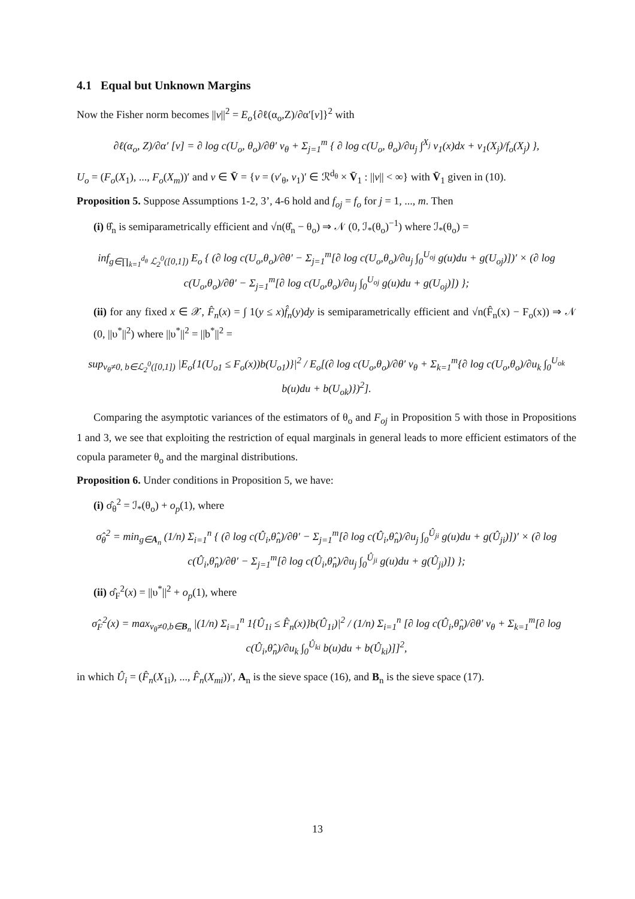4.1 Equal but Unknown Margins
Now the Fisher norm becomes ||v||<sup>2</sup> = E<sub>o</sub>{∂ℓ(α<sub>o</sub>,Z)/∂α′[v]}<sup>2</sup> with
∂ℓ(α<sub>o</sub>, Z)/∂α′ [v] = ∂ log c(U<sub>o</sub>, θ<sub>o</sub>)/∂θ′ v<sub>θ</sub> + Σ<sub>j=1</sub><sup>m</sup> { ∂ log c(U<sub>o</sub>, θ<sub>o</sub>)/∂u<sub>j</sub> ∫<sup>X<sub>j</sub></sup> v<sub>1</sub>(x)dx + v<sub>1</sub>(X<sub>j</sub>)/f<sub>o</sub>(X<sub>j</sub>) },
U<sub>o</sub> = (F<sub>o</sub>(X<sub>1</sub>), ..., F<sub>o</sub>(X<sub>m</sub>))′ and v ∈ V̄ = {v = (v′<sub>θ</sub>, v<sub>1</sub>)′ ∈ ℛ<sup>d<sub>θ</sub></sup> × V̄<sub>1</sub> : ||v|| < ∞} with V̄<sub>1</sub> given in (10).
Proposition 5. Suppose Assumptions 1-2, 3’, 4-6 hold and f<sub>oj</sub> = f<sub>o</sub> for j = 1, ..., m. Then
(i) θ̂<sub>n</sub> is semiparametrically efficient and √n(θ̂<sub>n</sub> − θ<sub>o</sub>) ⇒ 𝒩 (0, ℐ<sub>*</sub>(θ<sub>o</sub>)<sup>−1</sup>) where ℐ<sub>*</sub>(θ<sub>o</sub>) =
inf<sub>g∈∏<sub>k=1</sub><sup>d<sub>θ</sub></sup> ℒ<sub>2</sub><sup>0</sup>([0,1])</sub> E<sub>o</sub> { (∂ log c(U<sub>o</sub>,θ<sub>o</sub>)/∂θ′ − Σ<sub>j=1</sub><sup>m</sup>[∂ log c(U<sub>o</sub>,θ<sub>o</sub>)/∂u<sub>j</sub> ∫<sub>0</sub><sup>U<sub>oj</sub></sup> g(u)du + g(U<sub>oj</sub>)])′ × (∂ log c(U<sub>o</sub>,θ<sub>o</sub>)/∂θ′ − Σ<sub>j=1</sub><sup>m</sup>[∂ log c(U<sub>o</sub>,θ<sub>o</sub>)/∂u<sub>j</sub> ∫<sub>0</sub><sup>U<sub>oj</sub></sup> g(u)du + g(U<sub>oj</sub>)]) };
(ii) for any fixed x ∈ 𝒳, F̂<sub>n</sub>(x) = ∫ 1(y ≤ x)f̂<sub>n</sub>(y)dy is semiparametrically efficient and √n(F̂<sub>n</sub>(x) − F<sub>o</sub>(x)) ⇒ 𝒩 (0, ||υ<sup>*</sup>||<sup>2</sup>) where ||υ<sup>*</sup>||<sup>2</sup> = ||b<sup>*</sup>||<sup>2</sup> =
sup<sub>v<sub>θ</sub>≠0, b∈ℒ<sub>2</sub><sup>0</sup>([0,1])</sub> |E<sub>o</sub>{1(U<sub>o1</sub> ≤ F<sub>o</sub>(x))b(U<sub>o1</sub>)}|<sup>2</sup> / E<sub>o</sub>[(∂ log c(U<sub>o</sub>,θ<sub>o</sub>)/∂θ′ v<sub>θ</sub> + Σ<sub>k=1</sub><sup>m</sup>{∂ log c(U<sub>o</sub>,θ<sub>o</sub>)/∂u<sub>k</sub> ∫<sub>0</sub><sup>U<sub>ok</sub></sup> b(u)du + b(U<sub>ok</sub>)})<sup>2</sup>].
Comparing the asymptotic variances of the estimators of θ<sub>o</sub> and F<sub>oj</sub> in Proposition 5 with those in Propositions 1 and 3, we see that exploiting the restriction of equal marginals in general leads to more efficient estimators of the copula parameter θ<sub>o</sub> and the marginal distributions.
Proposition 6. Under conditions in Proposition 5, we have:
(i) σ̂<sub>θ</sub><sup>2</sup> = ℐ<sub>*</sub>(θ<sub>o</sub>) + o<sub>p</sub>(1), where
σ̂<sub>θ</sub><sup>2</sup> = min<sub>g∈A<sub>n</sub></sub> (1/n) Σ<sub>i=1</sub><sup>n</sup> { (∂ log c(Û<sub>i</sub>,θ̂<sub>n</sub>)/∂θ′ − Σ<sub>j=1</sub><sup>m</sup>[∂ log c(Û<sub>i</sub>,θ̂<sub>n</sub>)/∂u<sub>j</sub> ∫<sub>0</sub><sup>Û<sub>ji</sub></sup> g(u)du + g(Û<sub>ji</sub>)])′ × (∂ log c(Û<sub>i</sub>,θ̂<sub>n</sub>)/∂θ′ − Σ<sub>j=1</sub><sup>m</sup>[∂ log c(Û<sub>i</sub>,θ̂<sub>n</sub>)/∂u<sub>j</sub> ∫<sub>0</sub><sup>Û<sub>ji</sub></sup> g(u)du + g(Û<sub>ji</sub>)]) };
(ii) σ̂<sub>F</sub><sup>2</sup>(x) = ||υ<sup>*</sup>||<sup>2</sup> + o<sub>p</sub>(1), where
σ̂<sub>F</sub><sup>2</sup>(x) = max<sub>v<sub>θ</sub>≠0,b∈B<sub>n</sub></sub> |(1/n) Σ<sub>i=1</sub><sup>n</sup> 1{Û<sub>1i</sub> ≤ F̂<sub>n</sub>(x)}b(Û<sub>1i</sub>)|<sup>2</sup> / (1/n) Σ<sub>i=1</sub><sup>n</sup> [∂ log c(Û<sub>i</sub>,θ̂<sub>n</sub>)/∂θ′ v<sub>θ</sub> + Σ<sub>k=1</sub><sup>m</sup>[∂ log c(Û<sub>i</sub>,θ̂<sub>n</sub>)/∂u<sub>k</sub> ∫<sub>0</sub><sup>Û<sub>ki</sub></sup> b(u)du + b(Û<sub>ki</sub>)]]<sup>2</sup>,
in which Û<sub>i</sub> = (F̂<sub>n</sub>(X<sub>1i</sub>), ..., F̂<sub>n</sub>(X<sub>mi</sub>))′, A<sub>n</sub> is the sieve space (16), and B<sub>n</sub> is the sieve space (17).
13